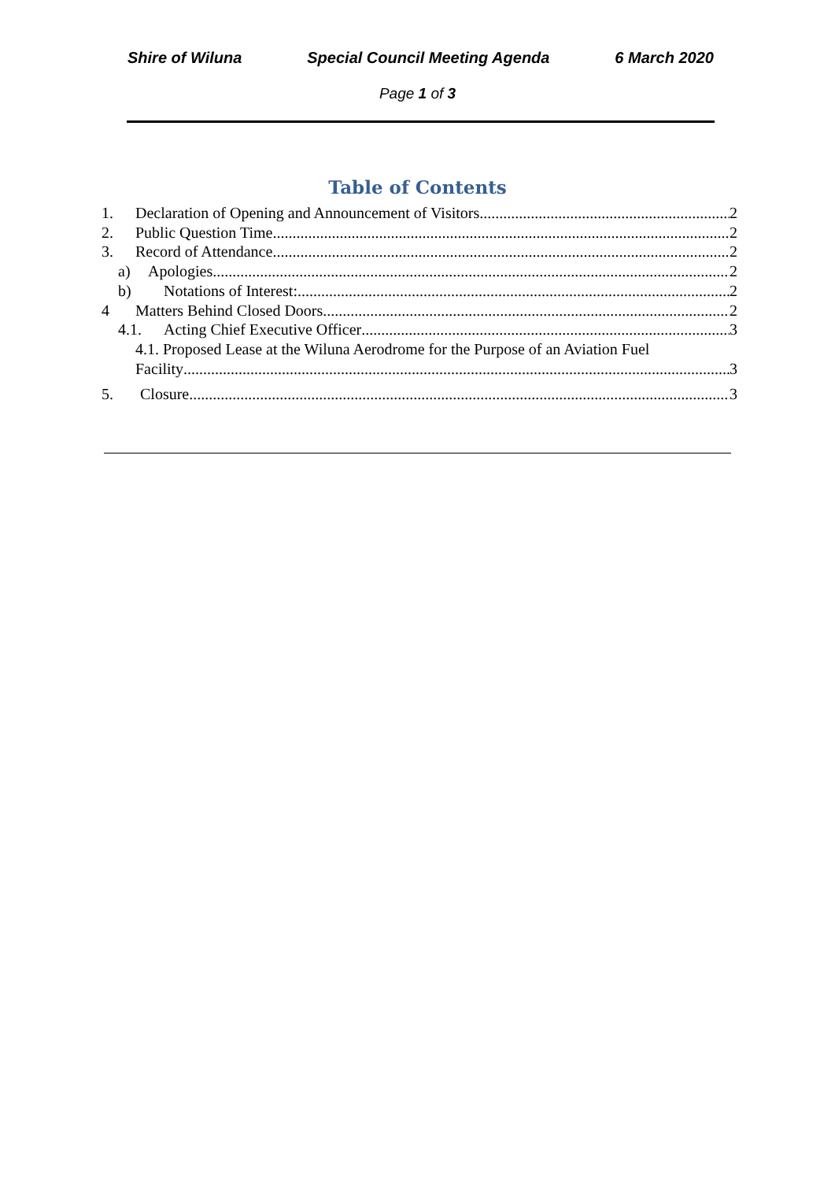Shire of Wiluna Special Council Meeting Agenda 6 March 2020
Page 1 of 3
Table of Contents
1. Declaration of Opening and Announcement of Visitors 2
2. Public Question Time 2
3. Record of Attendance 2
a) Apologies 2
b) Notations of Interest: 2
4 Matters Behind Closed Doors 2
4.1. Acting Chief Executive Officer 3
4.1. Proposed Lease at the Wiluna Aerodrome for the Purpose of an Aviation Fuel
Facility 3
5. Closure 3